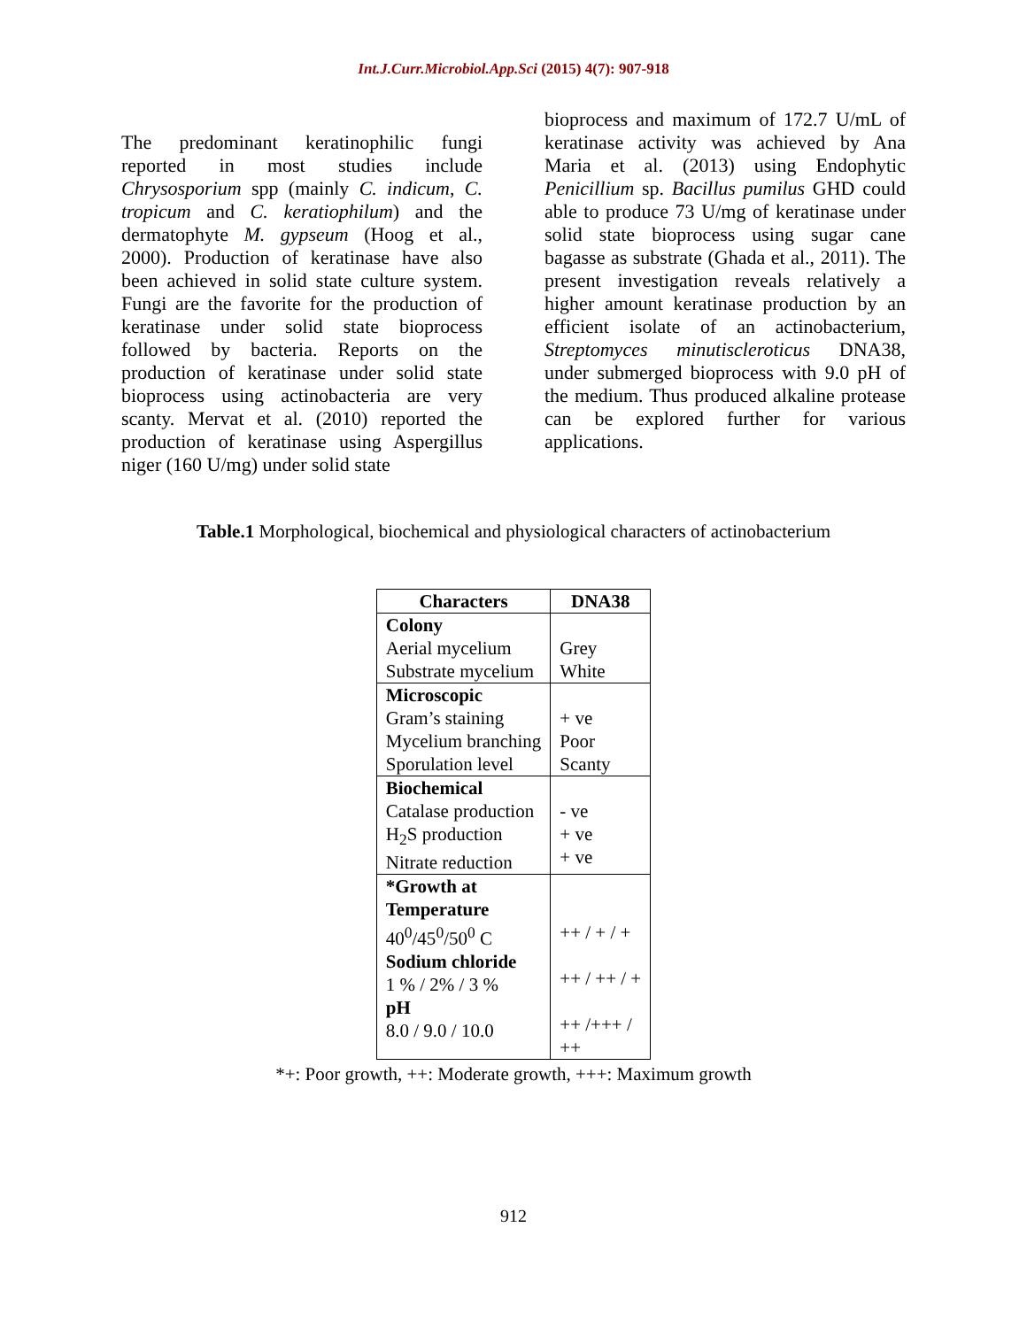Int.J.Curr.Microbiol.App.Sci (2015) 4(7): 907-918
The predominant keratinophilic fungi reported in most studies include Chrysosporium spp (mainly C. indicum, C. tropicum and C. keratiophilum) and the dermatophyte M. gypseum (Hoog et al., 2000). Production of keratinase have also been achieved in solid state culture system. Fungi are the favorite for the production of keratinase under solid state bioprocess followed by bacteria. Reports on the production of keratinase under solid state bioprocess using actinobacteria are very scanty. Mervat et al. (2010) reported the production of keratinase using Aspergillus niger (160 U/mg) under solid state
bioprocess and maximum of 172.7 U/mL of keratinase activity was achieved by Ana Maria et al. (2013) using Endophytic Penicillium sp. Bacillus pumilus GHD could able to produce 73 U/mg of keratinase under solid state bioprocess using sugar cane bagasse as substrate (Ghada et al., 2011). The present investigation reveals relatively a higher amount keratinase production by an efficient isolate of an actinobacterium, Streptomyces minutiscleroticus DNA38, under submerged bioprocess with 9.0 pH of the medium. Thus produced alkaline protease can be explored further for various applications.
Table.1 Morphological, biochemical and physiological characters of actinobacterium
| Characters | DNA38 |
| --- | --- |
| Colony Aerial mycelium Substrate mycelium | Grey White |
| Microscopic Gram’s staining Mycelium branching Sporulation level | + ve Poor Scanty |
| Biochemical Catalase production H<sub>2</sub>S production Nitrate reduction | - ve + ve + ve |
| *Growth at Temperature 40<sup>0</sup>/45<sup>0</sup>/50<sup>0</sup> C Sodium chloride 1 % / 2% / 3 % pH 8.0 / 9.0 / 10.0 | ++ / + / + ++ / ++ / + ++ /+++ / ++ |
*+: Poor growth, ++: Moderate growth, +++: Maximum growth
912